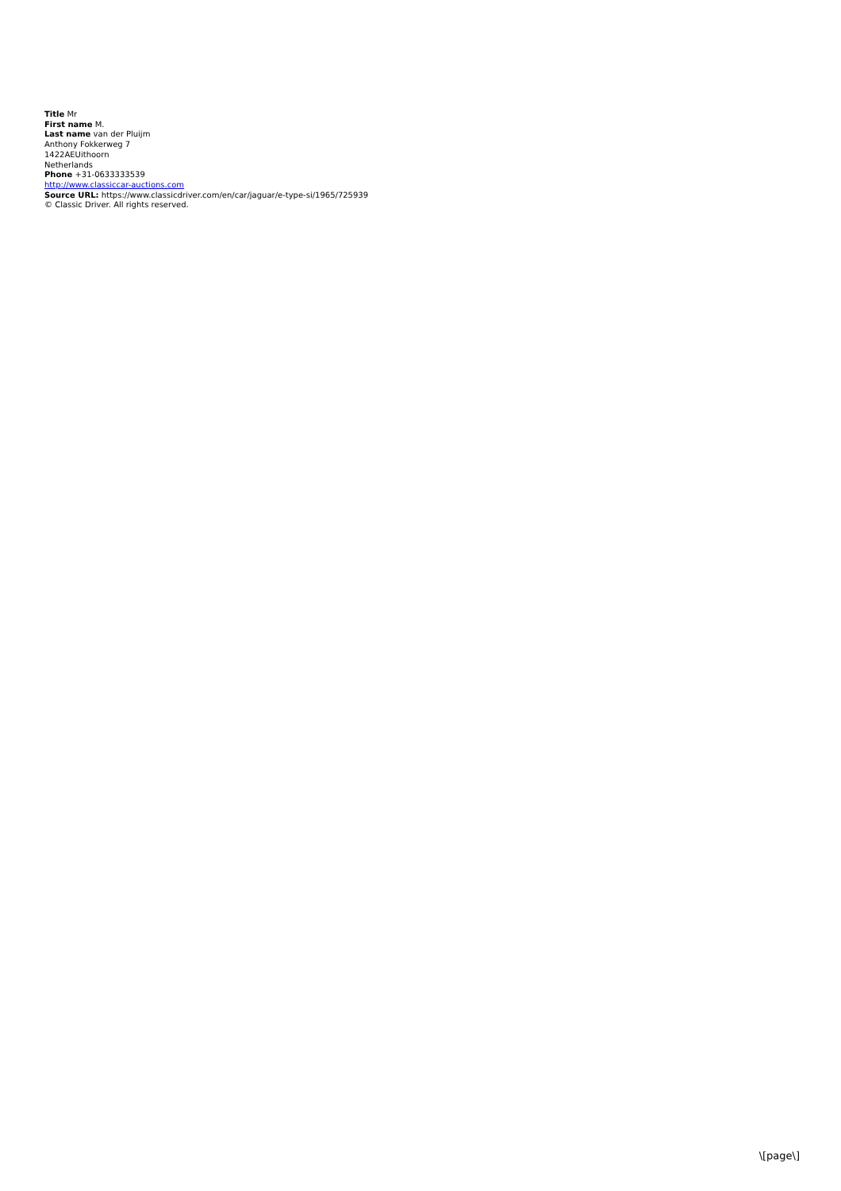Title Mr
First name M.
Last name van der Pluijm
Anthony Fokkerweg 7
1422AEUithoorn
Netherlands
Phone +31-0633333539
http://www.classiccar-auctions.com
Source URL: https://www.classicdriver.com/en/car/jaguar/e-type-si/1965/725939
© Classic Driver. All rights reserved.
\[page\]